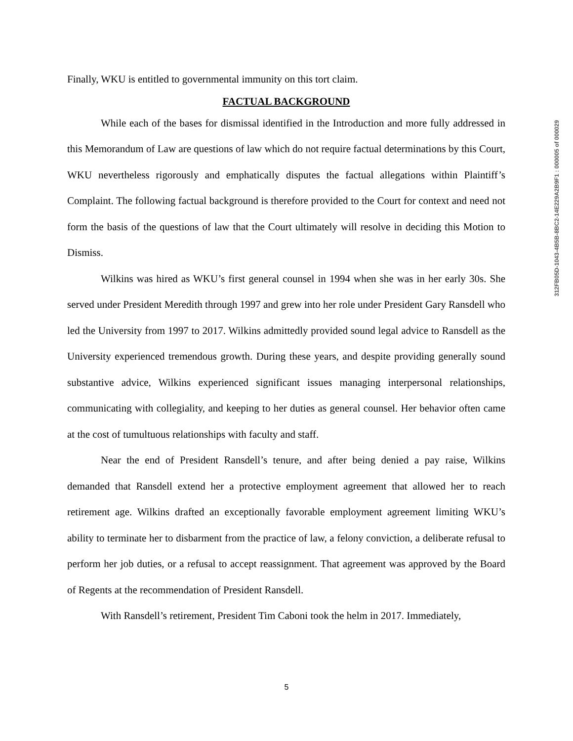Finally, WKU is entitled to governmental immunity on this tort claim.
FACTUAL BACKGROUND
While each of the bases for dismissal identified in the Introduction and more fully addressed in this Memorandum of Law are questions of law which do not require factual determinations by this Court, WKU nevertheless rigorously and emphatically disputes the factual allegations within Plaintiff’s Complaint. The following factual background is therefore provided to the Court for context and need not form the basis of the questions of law that the Court ultimately will resolve in deciding this Motion to Dismiss.
Wilkins was hired as WKU’s first general counsel in 1994 when she was in her early 30s. She served under President Meredith through 1997 and grew into her role under President Gary Ransdell who led the University from 1997 to 2017. Wilkins admittedly provided sound legal advice to Ransdell as the University experienced tremendous growth. During these years, and despite providing generally sound substantive advice, Wilkins experienced significant issues managing interpersonal relationships, communicating with collegiality, and keeping to her duties as general counsel. Her behavior often came at the cost of tumultuous relationships with faculty and staff.
Near the end of President Ransdell’s tenure, and after being denied a pay raise, Wilkins demanded that Ransdell extend her a protective employment agreement that allowed her to reach retirement age. Wilkins drafted an exceptionally favorable employment agreement limiting WKU’s ability to terminate her to disbarment from the practice of law, a felony conviction, a deliberate refusal to perform her job duties, or a refusal to accept reassignment. That agreement was approved by the Board of Regents at the recommendation of President Ransdell.
With Ransdell’s retirement, President Tim Caboni took the helm in 2017. Immediately,
312FB05D-1043-4B5B-8BC2-14E229A2B9F1 : 000005 of 000029
5